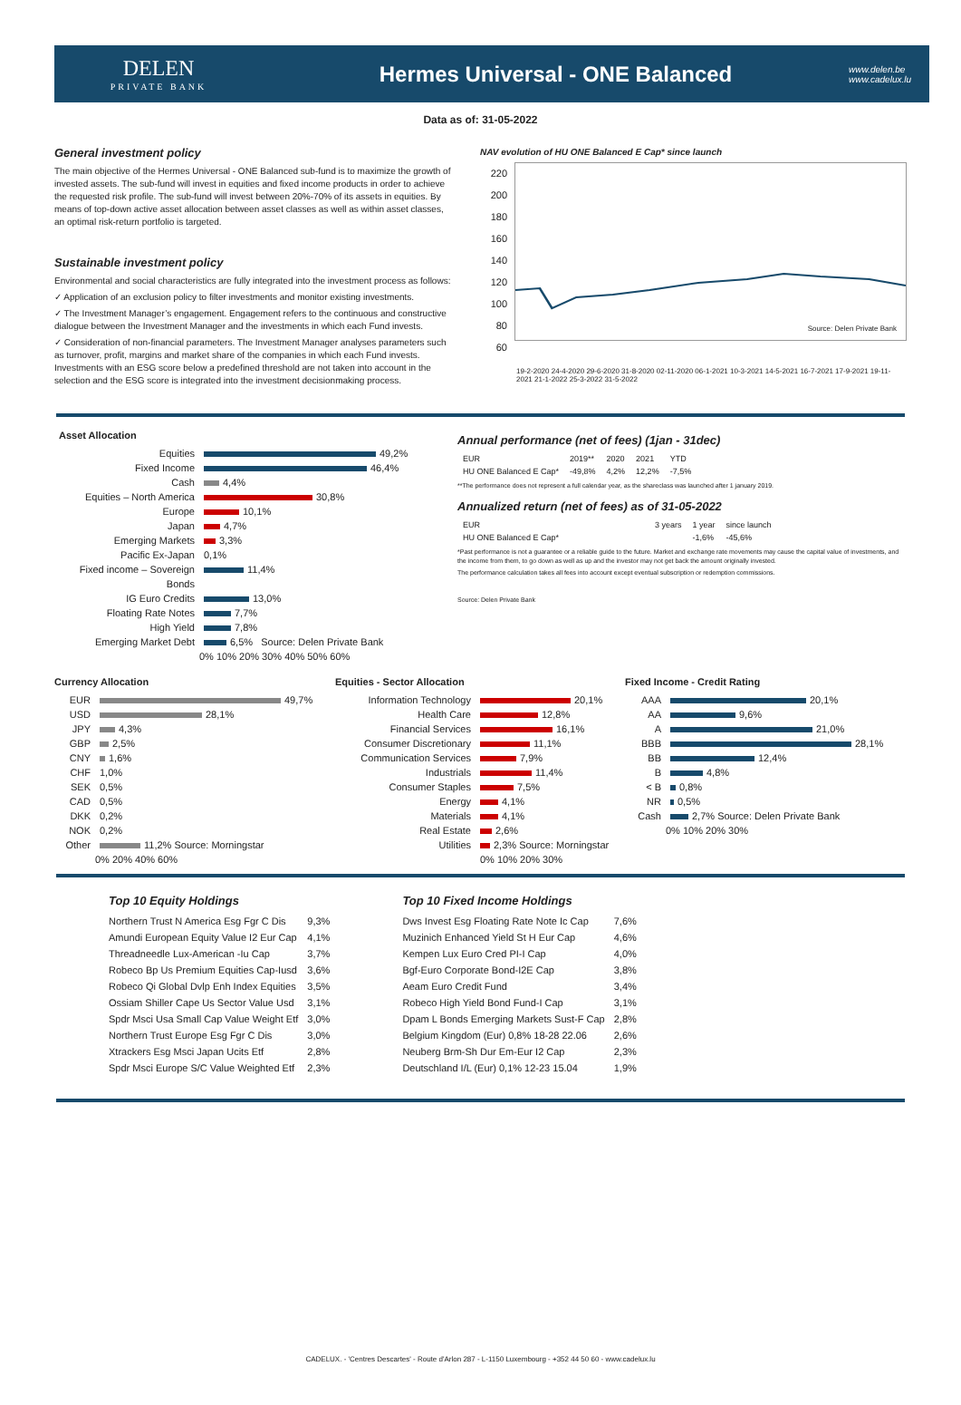DELEN
PRIVATE BANK
Hermes Universal - ONE Balanced
www.delen.be
www.cadelux.lu
Data as of: 31-05-2022
General investment policy
The main objective of the Hermes Universal - ONE Balanced sub-fund is to maximize the growth of invested assets. The sub-fund will invest in equities and fixed income products in order to achieve the requested risk profile. The sub-fund will invest between 20%-70% of its assets in equities. By means of top-down active asset allocation between asset classes as well as within asset classes, an optimal risk-return portfolio is targeted.
Sustainable investment policy
Environmental and social characteristics are fully integrated into the investment process as follows:
✓ Application of an exclusion policy to filter investments and monitor existing investments.
✓ The Investment Manager’s engagement. Engagement refers to the continuous and constructive dialogue between the Investment Manager and the investments in which each Fund invests.
✓ Consideration of non-financial parameters. The Investment Manager analyses parameters such as turnover, profit, margins and market share of the companies in which each Fund invests. Investments with an ESG score below a predefined threshold are not taken into account in the selection and the ESG score is integrated into the investment decisionmaking process.
NAV evolution of HU ONE Balanced E Cap* since launch
220
200
180
160
140
120
100
80
60
Source: Delen Private Bank
19-2-2020 24-4-2020 29-6-2020 31-8-2020 02-11-2020 06-1-2021 10-3-2021 14-5-2021 16-7-2021 17-9-2021 19-11-2021 21-1-2022 25-3-2022 31-5-2022
Asset Allocation
Equities 49,2%
Fixed Income 46,4%
Cash 4,4%
Equities – North America 30,8%
Europe 10,1%
Japan 4,7%
Emerging Markets 3,3%
Pacific Ex-Japan 0,1%
Fixed income – Sovereign Bonds 11,4%
IG Euro Credits 13,0%
Floating Rate Notes 7,7%
High Yield 7,8%
Emerging Market Debt 6,5% Source: Delen Private Bank
0% 10% 20% 30% 40% 50% 60%
Annual performance (net of fees) (1jan - 31dec)
| EUR | 2019** | 2020 | 2021 | YTD |
| --- | --- | --- | --- | --- |
| HU ONE Balanced E Cap* | -49,8% | 4,2% | 12,2% | -7,5% |
**The performance does not represent a full calendar year, as the shareclass was launched after 1 january 2019.
Annualized return (net of fees) as of 31-05-2022
| EUR | 3 years | 1 year | since launch |
| --- | --- | --- | --- |
| HU ONE Balanced E Cap* | | -1,6% | -45,6% |
*Past performance is not a guarantee or a reliable guide to the future. Market and exchange rate movements may cause the capital value of investments, and the income from them, to go down as well as up and the investor may not get back the amount originally invested.
The performance calculation takes all fees into account except eventual subscription or redemption commissions.
Source: Delen Private Bank
Currency Allocation
EUR 49,7%
USD 28,1%
JPY 4,3%
GBP 2,5%
CNY 1,6%
CHF 1,0%
SEK 0,5%
CAD 0,5%
DKK 0,2%
NOK 0,2%
Other 11,2% Source: Morningstar
0% 20% 40% 60%
Equities - Sector Allocation
Information Technology 20,1%
Health Care 12,8%
Financial Services 16,1%
Consumer Discretionary 11,1%
Communication Services 7,9%
Industrials 11,4%
Consumer Staples 7,5%
Energy 4,1%
Materials 4,1%
Real Estate 2,6%
Utilities 2,3% Source: Morningstar
0% 10% 20% 30%
Fixed Income - Credit Rating
AAA 20,1%
AA 9,6%
A 21,0%
BBB 28,1%
BB 12,4%
B 4,8%
< B 0,8%
NR 0,5%
Cash 2,7% Source: Delen Private Bank
0% 10% 20% 30%
Top 10 Equity Holdings
| Northern Trust N America Esg Fgr C Dis | 9,3% |
| Amundi European Equity Value I2 Eur Cap | 4,1% |
| Threadneedle Lux-American -Iu Cap | 3,7% |
| Robeco Bp Us Premium Equities Cap-Iusd | 3,6% |
| Robeco Qi Global Dvlp Enh Index Equities | 3,5% |
| Ossiam Shiller Cape Us Sector Value Usd | 3,1% |
| Spdr Msci Usa Small Cap Value Weight Etf | 3,0% |
| Northern Trust Europe Esg Fgr C Dis | 3,0% |
| Xtrackers Esg Msci Japan Ucits Etf | 2,8% |
| Spdr Msci Europe S/C Value Weighted Etf | 2,3% |
Top 10 Fixed Income Holdings
| Dws Invest Esg Floating Rate Note Ic Cap | 7,6% |
| Muzinich Enhanced Yield St H Eur Cap | 4,6% |
| Kempen Lux Euro Cred PI-I Cap | 4,0% |
| Bgf-Euro Corporate Bond-I2E Cap | 3,8% |
| Aeam Euro Credit Fund | 3,4% |
| Robeco High Yield Bond Fund-I Cap | 3,1% |
| Dpam L Bonds Emerging Markets Sust-F Cap | 2,8% |
| Belgium Kingdom (Eur) 0,8% 18-28 22.06 | 2,6% |
| Neuberg Brm-Sh Dur Em-Eur I2 Cap | 2,3% |
| Deutschland I/L (Eur) 0,1% 12-23 15.04 | 1,9% |
CADELUX. - 'Centres Descartes' - Route d'Arlon 287 - L-1150 Luxembourg - +352 44 50 60 - www.cadelux.lu